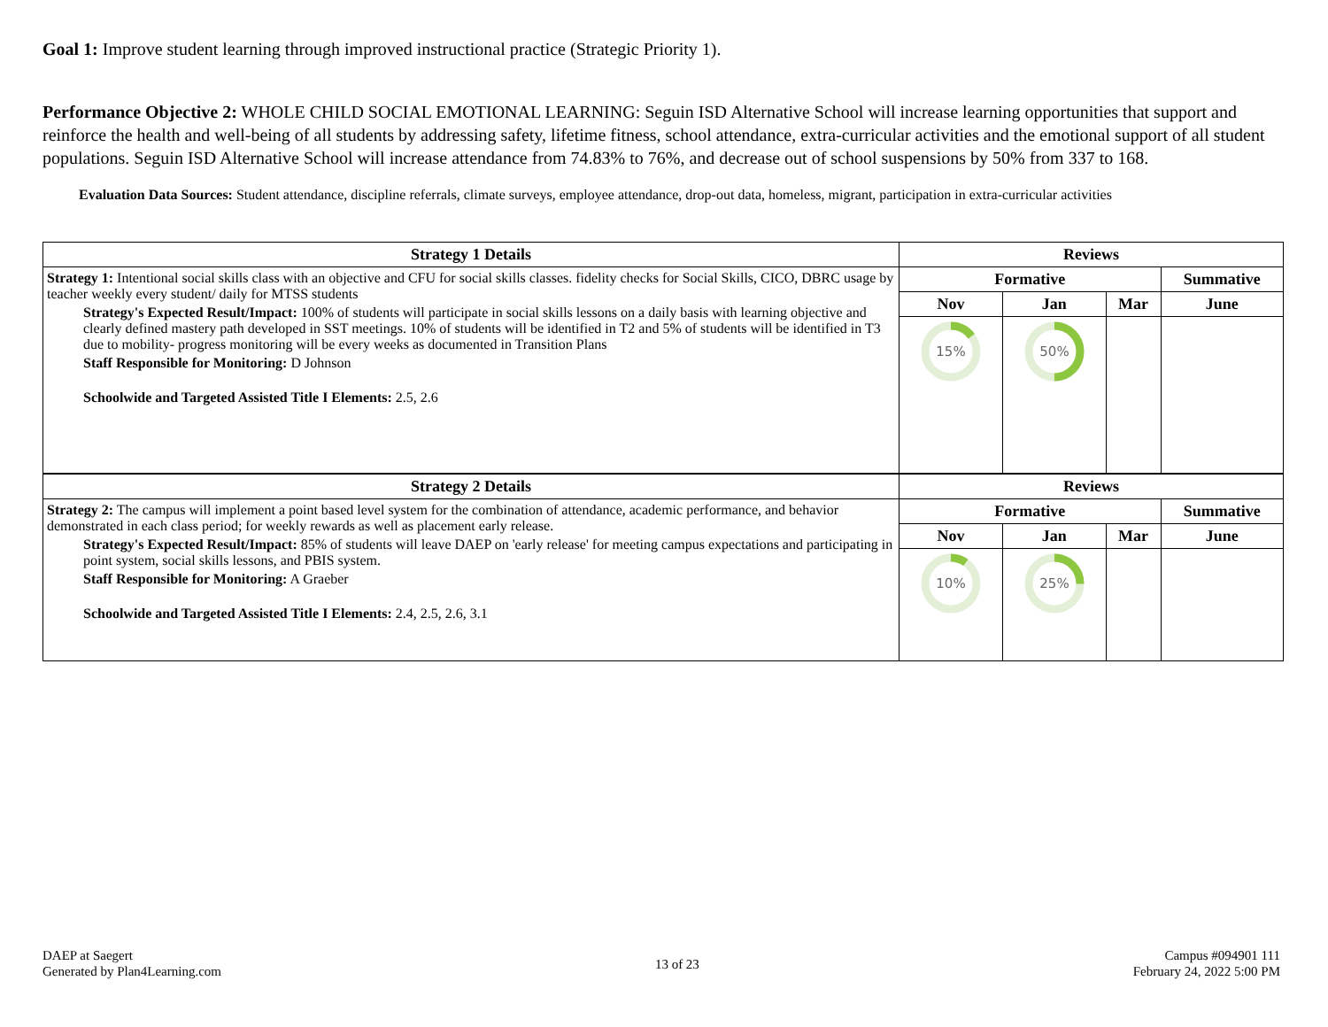Goal 1: Improve student learning through improved instructional practice (Strategic Priority 1).
Performance Objective 2: WHOLE CHILD SOCIAL EMOTIONAL LEARNING: Seguin ISD Alternative School will increase learning opportunities that support and reinforce the health and well-being of all students by addressing safety, lifetime fitness, school attendance, extra-curricular activities and the emotional support of all student populations. Seguin ISD Alternative School will increase attendance from 74.83% to 76%, and decrease out of school suspensions by 50% from 337 to 168.
Evaluation Data Sources: Student attendance, discipline referrals, climate surveys, employee attendance, drop-out data, homeless, migrant, participation in extra-curricular activities
| Strategy 1 Details | Reviews | | | |
| --- | --- | --- | --- | --- |
| Strategy 1: Intentional social skills class with an objective and CFU for social skills classes. fidelity checks for Social Skills, CICO, DBRC usage by teacher weekly every student/ daily for MTSS students Strategy's Expected Result/Impact: 100% of students will participate in social skills lessons on a daily basis with learning objective and clearly defined mastery path developed in SST meetings. 10% of students will be identified in T2 and 5% of students will be identified in T3 due to mobility- progress monitoring will be every weeks as documented in Transition Plans Staff Responsible for Monitoring: D Johnson Schoolwide and Targeted Assisted Title I Elements: 2.5, 2.6 | Formative | | | Summative |
| | Nov | Jan | Mar | June |
| | 15% | 50% | | |
| Strategy 2 Details | Reviews | | | |
| Strategy 2: The campus will implement a point based level system for the combination of attendance, academic performance, and behavior demonstrated in each class period; for weekly rewards as well as placement early release. Strategy's Expected Result/Impact: 85% of students will leave DAEP on 'early release' for meeting campus expectations and participating in point system, social skills lessons, and PBIS system. Staff Responsible for Monitoring: A Graeber Schoolwide and Targeted Assisted Title I Elements: 2.4, 2.5, 2.6, 3.1 | Formative | | | Summative |
| | Nov | Jan | Mar | June |
| | 10% | 25% | | |
DAEP at Saegert
Generated by Plan4Learning.com
13 of 23
Campus #094901 111
February 24, 2022 5:00 PM